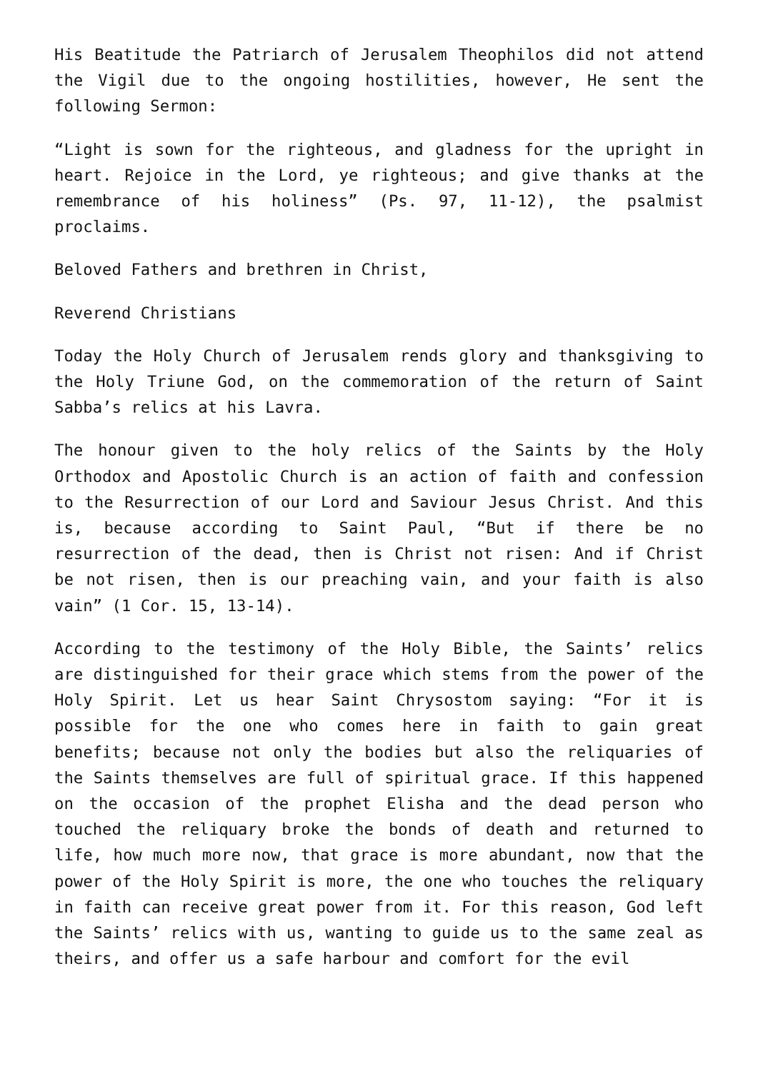His Beatitude the Patriarch of Jerusalem Theophilos did not attend the Vigil due to the ongoing hostilities, however, He sent the following Sermon:
“Light is sown for the righteous, and gladness for the upright in heart. Rejoice in the Lord, ye righteous; and give thanks at the remembrance of his holiness” (Ps. 97, 11-12), the psalmist proclaims.
Beloved Fathers and brethren in Christ,
Reverend Christians
Today the Holy Church of Jerusalem rends glory and thanksgiving to the Holy Triune God, on the commemoration of the return of Saint Sabba’s relics at his Lavra.
The honour given to the holy relics of the Saints by the Holy Orthodox and Apostolic Church is an action of faith and confession to the Resurrection of our Lord and Saviour Jesus Christ. And this is, because according to Saint Paul, “But if there be no resurrection of the dead, then is Christ not risen: And if Christ be not risen, then is our preaching vain, and your faith is also vain” (1 Cor. 15, 13-14).
According to the testimony of the Holy Bible, the Saints’ relics are distinguished for their grace which stems from the power of the Holy Spirit. Let us hear Saint Chrysostom saying: “For it is possible for the one who comes here in faith to gain great benefits; because not only the bodies but also the reliquaries of the Saints themselves are full of spiritual grace. If this happened on the occasion of the prophet Elisha and the dead person who touched the reliquary broke the bonds of death and returned to life, how much more now, that grace is more abundant, now that the power of the Holy Spirit is more, the one who touches the reliquary in faith can receive great power from it. For this reason, God left the Saints’ relics with us, wanting to guide us to the same zeal as theirs, and offer us a safe harbour and comfort for the evil